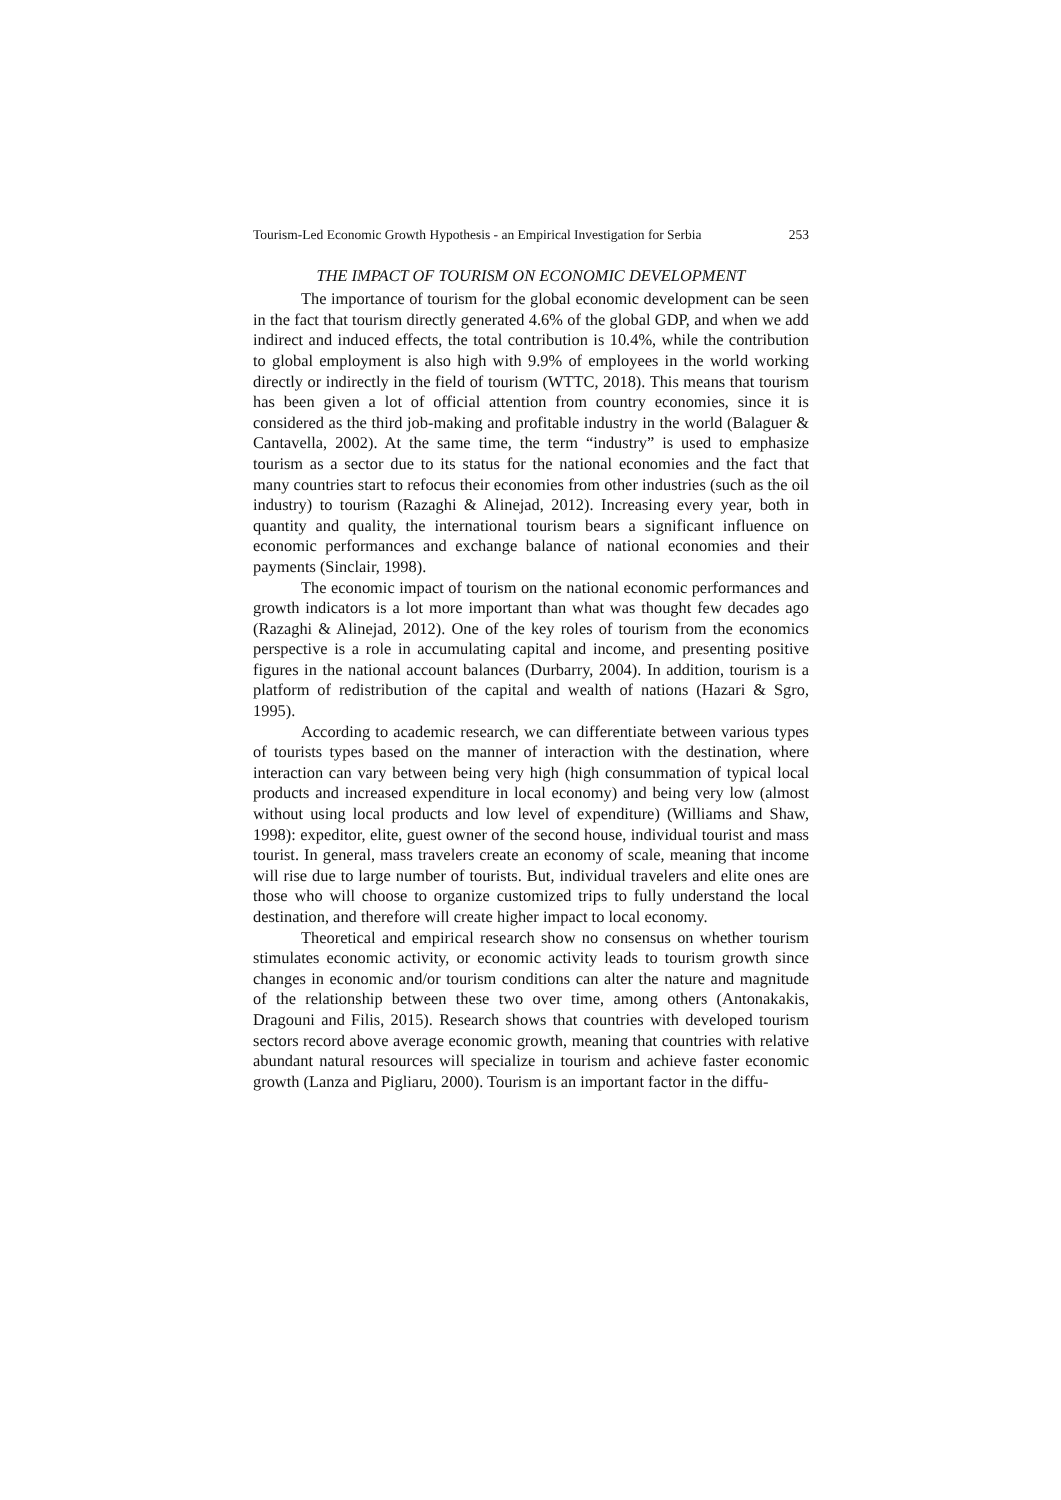Tourism-Led Economic Growth Hypothesis - an Empirical Investigation for Serbia 253
THE IMPACT OF TOURISM ON ECONOMIC DEVELOPMENT
The importance of tourism for the global economic development can be seen in the fact that tourism directly generated 4.6% of the global GDP, and when we add indirect and induced effects, the total contribution is 10.4%, while the contribution to global employment is also high with 9.9% of employees in the world working directly or indirectly in the field of tourism (WTTC, 2018). This means that tourism has been given a lot of official attention from country economies, since it is considered as the third job-making and profitable industry in the world (Balaguer & Cantavella, 2002). At the same time, the term “industry” is used to emphasize tourism as a sector due to its status for the national economies and the fact that many countries start to refocus their economies from other industries (such as the oil industry) to tourism (Razaghi & Alinejad, 2012). Increasing every year, both in quantity and quality, the international tourism bears a significant influence on economic performances and exchange balance of national economies and their payments (Sinclair, 1998).
The economic impact of tourism on the national economic performances and growth indicators is a lot more important than what was thought few decades ago (Razaghi & Alinejad, 2012). One of the key roles of tourism from the economics perspective is a role in accumulating capital and income, and presenting positive figures in the national account balances (Durbarry, 2004). In addition, tourism is a platform of redistribution of the capital and wealth of nations (Hazari & Sgro, 1995).
According to academic research, we can differentiate between various types of tourists types based on the manner of interaction with the destination, where interaction can vary between being very high (high consummation of typical local products and increased expenditure in local economy) and being very low (almost without using local products and low level of expenditure) (Williams and Shaw, 1998): expeditor, elite, guest owner of the second house, individual tourist and mass tourist. In general, mass travelers create an economy of scale, meaning that income will rise due to large number of tourists. But, individual travelers and elite ones are those who will choose to organize customized trips to fully understand the local destination, and therefore will create higher impact to local economy.
Theoretical and empirical research show no consensus on whether tourism stimulates economic activity, or economic activity leads to tourism growth since changes in economic and/or tourism conditions can alter the nature and magnitude of the relationship between these two over time, among others (Antonakakis, Dragouni and Filis, 2015). Research shows that countries with developed tourism sectors record above average economic growth, meaning that countries with relative abundant natural resources will specialize in tourism and achieve faster economic growth (Lanza and Pigliaru, 2000). Tourism is an important factor in the diffu-